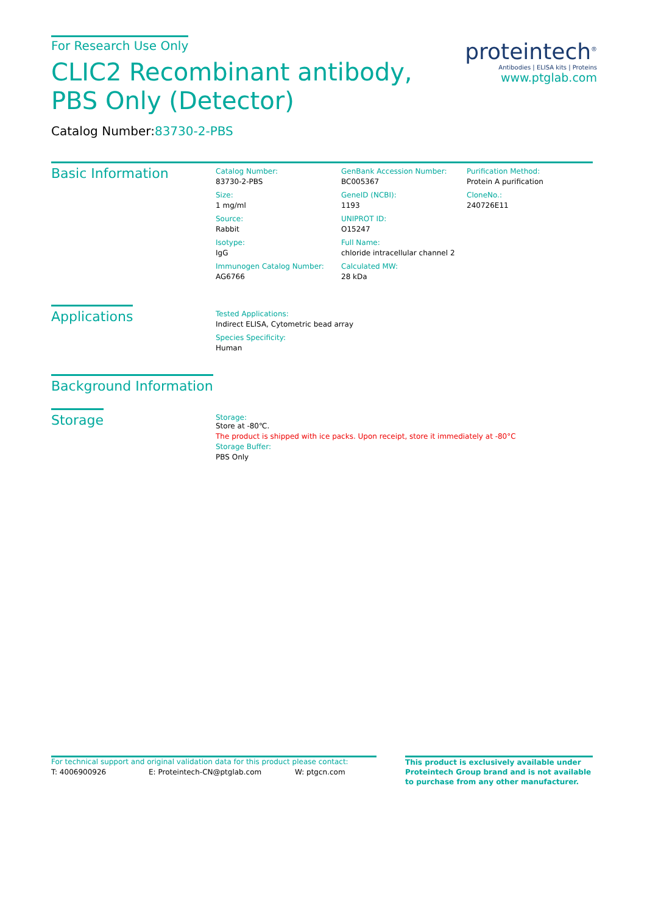For Research Use Only
CLIC2 Recombinant antibody, PBS Only (Detector)
Catalog Number:83730-2-PBS
proteintech<sup>®</sup>
Antibodies | ELISA kits | Proteins
www.ptglab.com
Basic Information
Catalog Number:
83730-2-PBS
Size:
1 mg/ml
Source:
Rabbit
Isotype:
IgG
Immunogen Catalog Number:
AG6766
GenBank Accession Number:
BC005367
GeneID (NCBI):
1193
UNIPROT ID:
O15247
Full Name:
chloride intracellular channel 2
Calculated MW:
28 kDa
Purification Method:
Protein A purification
CloneNo.:
240726E11
Applications
Tested Applications:
Indirect ELISA, Cytometric bead array
Species Specificity:
Human
Background Information
Storage
Storage:
Store at -80℃.
The product is shipped with ice packs. Upon receipt, store it immediately at -80°C
Storage Buffer:
PBS Only
For technical support and original validation data for this product please contact:
T: 4006900926 E: Proteintech-CN@ptglab.com W: ptgcn.com
This product is exclusively available under Proteintech Group brand and is not available to purchase from any other manufacturer.